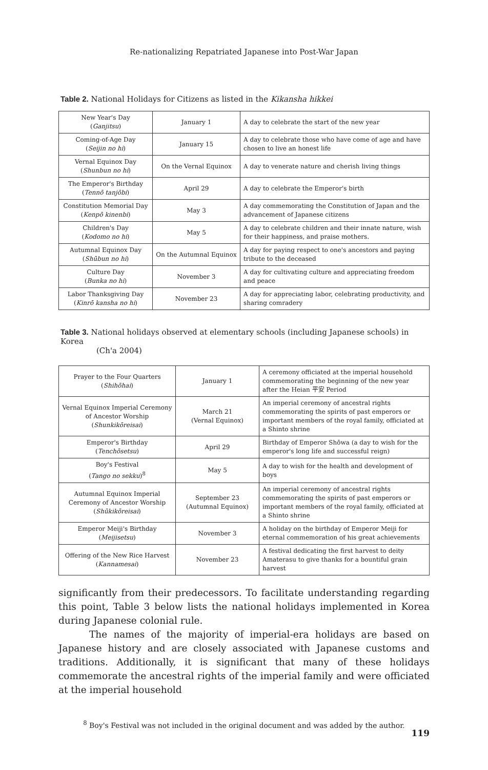Re-nationalizing Repatriated Japanese into Post-War Japan
Table 2. National Holidays for Citizens as listed in the Kikansha hikkei
| New Year's Day ( Ganjitsu ) | January 1 | A day to celebrate the start of the new year |
| Coming-of-Age Day ( Seijin no hi ) | January 15 | A day to celebrate those who have come of age and have chosen to live an honest life |
| Vernal Equinox Day ( Shunbun no hi ) | On the Vernal Equinox | A day to venerate nature and cherish living things |
| The Emperor's Birthday ( Tennō tanjōbi ) | April 29 | A day to celebrate the Emperor's birth |
| Constitution Memorial Day ( Kenpō kinenbi ) | May 3 | A day commemorating the Constitution of Japan and the advancement of Japanese citizens |
| Children's Day ( Kodomo no hi ) | May 5 | A day to celebrate children and their innate nature, wish for their happiness, and praise mothers. |
| Autumnal Equinox Day ( Shūbun no hi ) | On the Autumnal Equinox | A day for paying respect to one's ancestors and paying tribute to the deceased |
| Culture Day ( Bunka no hi ) | November 3 | A day for cultivating culture and appreciating freedom and peace |
| Labor Thanksgiving Day ( Kinrō kansha no hi ) | November 23 | A day for appreciating labor, celebrating productivity, and sharing comradery |
Table 3. National holidays observed at elementary schools (including Japanese schools) in Korea
(Ch'a 2004)
| Prayer to the Four Quarters ( Shihōhai ) | January 1 | A ceremony officiated at the imperial household commemorating the beginning of the new year after the Heian 平安 Period |
| Vernal Equinox Imperial Ceremony of Ancestor Worship ( Shunkikōreisai ) | March 21 (Vernal Equinox) | An imperial ceremony of ancestral rights commemorating the spirits of past emperors or important members of the royal family, officiated at a Shinto shrine |
| Emperor's Birthday ( Tenchōsetsu ) | April 29 | Birthday of Emperor Shōwa (a day to wish for the emperor's long life and successful reign) |
| Boy's Festival ( Tango no sekku )<sup>8</sup> | May 5 | A day to wish for the health and development of boys |
| Autumnal Equinox Imperial Ceremony of Ancestor Worship ( Shūkikōreisai ) | September 23 (Autumnal Equinox) | An imperial ceremony of ancestral rights commemorating the spirits of past emperors or important members of the royal family, officiated at a Shinto shrine |
| Emperor Meiji's Birthday ( Meijisetsu ) | November 3 | A holiday on the birthday of Emperor Meiji for eternal commemoration of his great achievements |
| Offering of the New Rice Harvest ( Kannamesai ) | November 23 | A festival dedicating the first harvest to deity Amaterasu to give thanks for a bountiful grain harvest |
significantly from their predecessors. To facilitate understanding regarding this point, Table 3 below lists the national holidays implemented in Korea during Japanese colonial rule.
The names of the majority of imperial-era holidays are based on Japanese history and are closely associated with Japanese customs and traditions. Additionally, it is significant that many of these holidays commemorate the ancestral rights of the imperial family and were officiated at the imperial household
<sup>8</sup> Boy's Festival was not included in the original document and was added by the author.
119